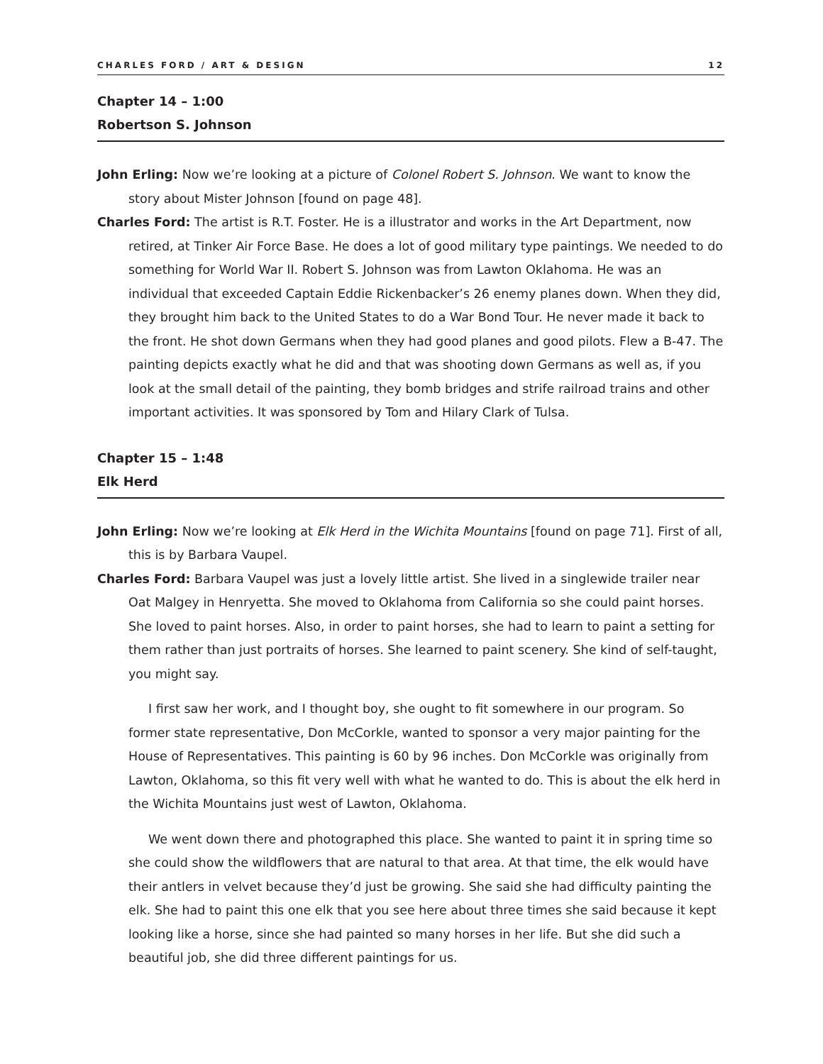CHARLES FORD / ART & DESIGN 12
Chapter 14 – 1:00
Robertson S. Johnson
John Erling: Now we’re looking at a picture of Colonel Robert S. Johnson. We want to know the story about Mister Johnson [found on page 48].
Charles Ford: The artist is R.T. Foster. He is a illustrator and works in the Art Department, now retired, at Tinker Air Force Base. He does a lot of good military type paintings. We needed to do something for World War II. Robert S. Johnson was from Lawton Oklahoma. He was an individual that exceeded Captain Eddie Rickenbacker’s 26 enemy planes down. When they did, they brought him back to the United States to do a War Bond Tour. He never made it back to the front. He shot down Germans when they had good planes and good pilots. Flew a B-47. The painting depicts exactly what he did and that was shooting down Germans as well as, if you look at the small detail of the painting, they bomb bridges and strife railroad trains and other important activities. It was sponsored by Tom and Hilary Clark of Tulsa.
Chapter 15 – 1:48
Elk Herd
John Erling: Now we’re looking at Elk Herd in the Wichita Mountains [found on page 71]. First of all, this is by Barbara Vaupel.
Charles Ford: Barbara Vaupel was just a lovely little artist. She lived in a singlewide trailer near Oat Malgey in Henryetta. She moved to Oklahoma from California so she could paint horses. She loved to paint horses. Also, in order to paint horses, she had to learn to paint a setting for them rather than just portraits of horses. She learned to paint scenery. She kind of self-taught, you might say.
I first saw her work, and I thought boy, she ought to fit somewhere in our program. So former state representative, Don McCorkle, wanted to sponsor a very major painting for the House of Representatives. This painting is 60 by 96 inches. Don McCorkle was originally from Lawton, Oklahoma, so this fit very well with what he wanted to do. This is about the elk herd in the Wichita Mountains just west of Lawton, Oklahoma.
We went down there and photographed this place. She wanted to paint it in spring time so she could show the wildflowers that are natural to that area. At that time, the elk would have their antlers in velvet because they’d just be growing. She said she had difficulty painting the elk. She had to paint this one elk that you see here about three times she said because it kept looking like a horse, since she had painted so many horses in her life. But she did such a beautiful job, she did three different paintings for us.